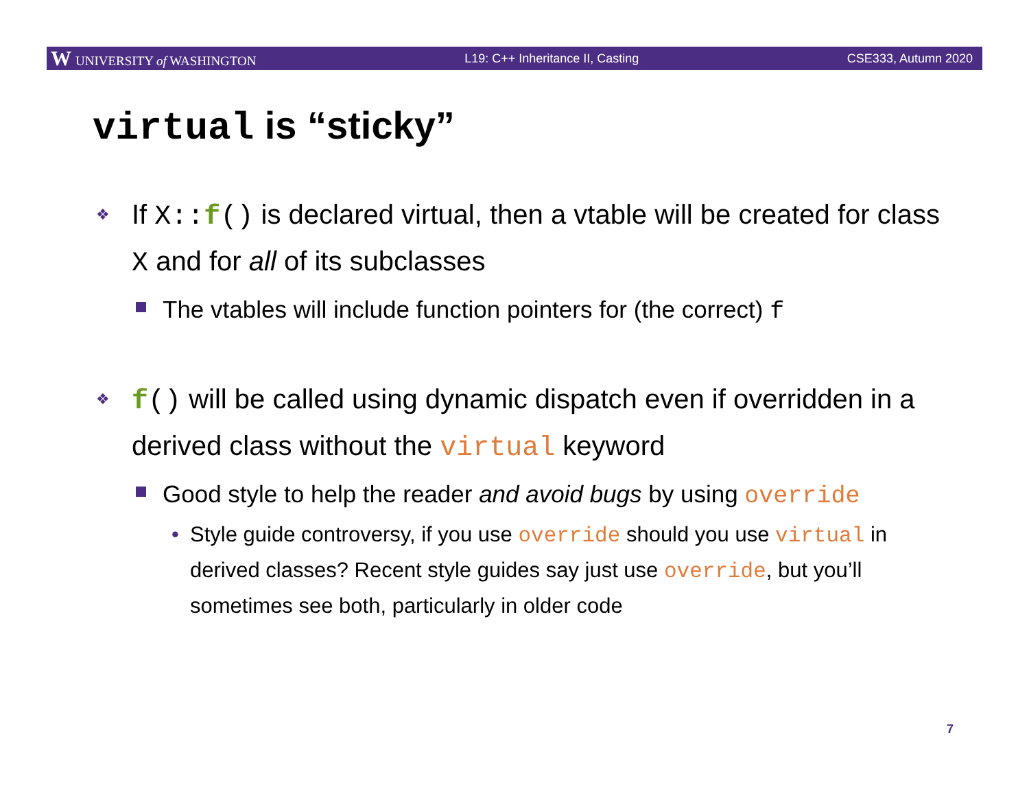W UNIVERSITY of WASHINGTON L19: C++ Inheritance II, Casting CSE333, Autumn 2020
virtual is “sticky”
❖ If X:: f() is declared virtual, then a vtable will be created for class X and for all of its subclasses
The vtables will include function pointers for (the correct) f
❖ f() will be called using dynamic dispatch even if overridden in a derived class without the virtual keyword
Good style to help the reader and avoid bugs by using override
• Style guide controversy, if you use override should you use virtual in derived classes? Recent style guides say just use override, but you’ll sometimes see both, particularly in older code
7